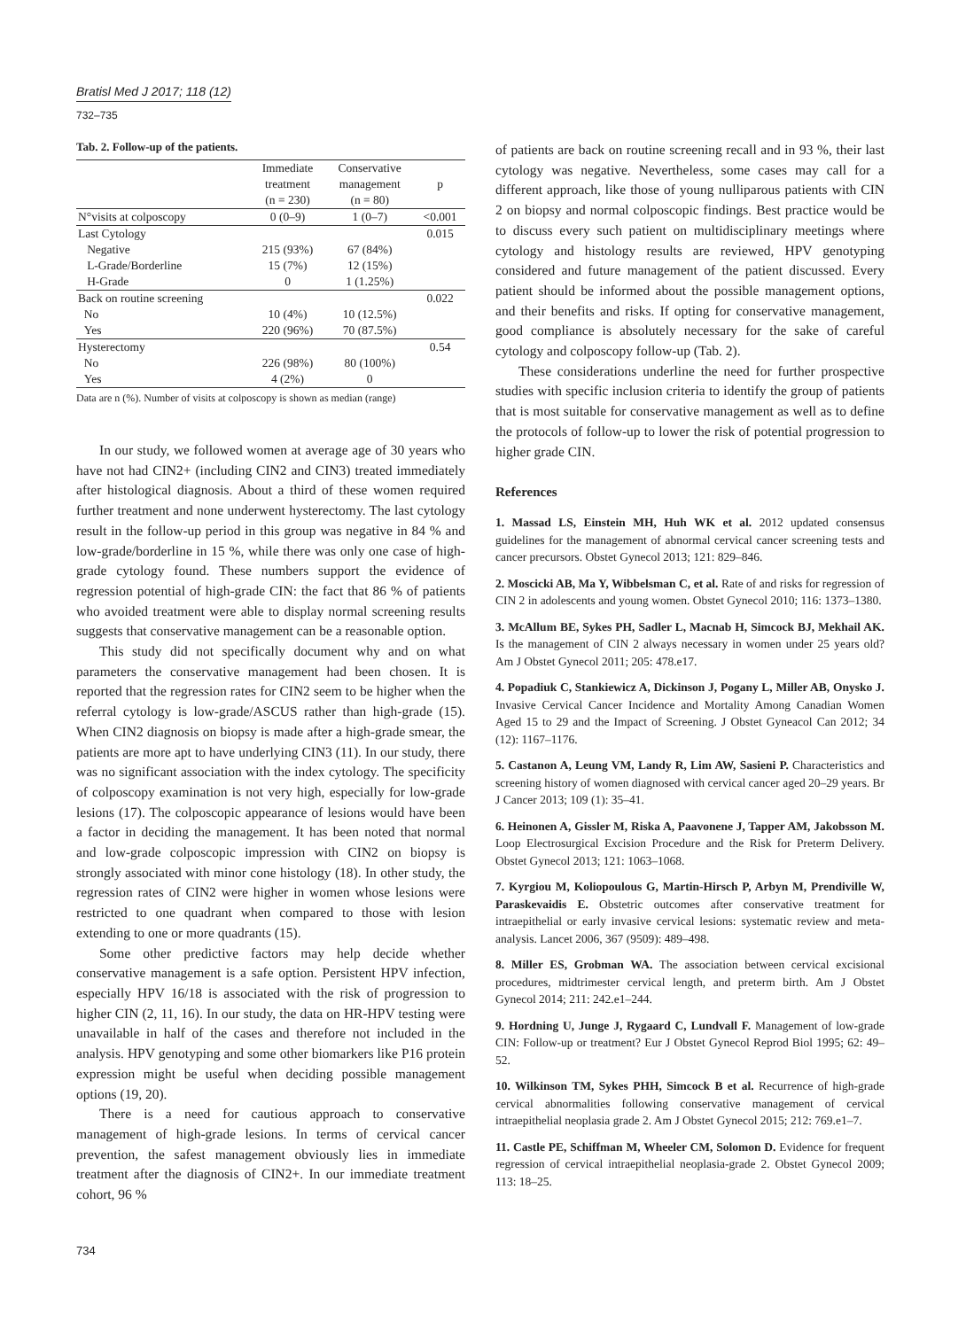Bratisl Med J 2017; 118 (12)
732–735
Tab. 2. Follow-up of the patients.
| | Immediate treatment (n = 230) | Conservative management (n = 80) | p |
| --- | --- | --- | --- |
| N°visits at colposcopy | 0 (0–9) | 1 (0–7) | <0.001 |
| Last Cytology | | | 0.015 |
| Negative | 215 (93%) | 67 (84%) | |
| L-Grade/Borderline | 15 (7%) | 12 (15%) | |
| H-Grade | 0 | 1 (1.25%) | |
| Back on routine screening | | | 0.022 |
| No | 10 (4%) | 10 (12.5%) | |
| Yes | 220 (96%) | 70 (87.5%) | |
| Hysterectomy | | | 0.54 |
| No | 226 (98%) | 80 (100%) | |
| Yes | 4 (2%) | 0 | |
Data are n (%). Number of visits at colposcopy is shown as median (range)
In our study, we followed women at average age of 30 years who have not had CIN2+ (including CIN2 and CIN3) treated immediately after histological diagnosis. About a third of these women required further treatment and none underwent hysterectomy. The last cytology result in the follow-up period in this group was negative in 84 % and low-grade/borderline in 15 %, while there was only one case of high-grade cytology found. These numbers support the evidence of regression potential of high-grade CIN: the fact that 86 % of patients who avoided treatment were able to display normal screening results suggests that conservative management can be a reasonable option.
This study did not specifically document why and on what parameters the conservative management had been chosen. It is reported that the regression rates for CIN2 seem to be higher when the referral cytology is low-grade/ASCUS rather than high-grade (15). When CIN2 diagnosis on biopsy is made after a high-grade smear, the patients are more apt to have underlying CIN3 (11). In our study, there was no significant association with the index cytology. The specificity of colposcopy examination is not very high, especially for low-grade lesions (17). The colposcopic appearance of lesions would have been a factor in deciding the management. It has been noted that normal and low-grade colposcopic impression with CIN2 on biopsy is strongly associated with minor cone histology (18). In other study, the regression rates of CIN2 were higher in women whose lesions were restricted to one quadrant when compared to those with lesion extending to one or more quadrants (15).
Some other predictive factors may help decide whether conservative management is a safe option. Persistent HPV infection, especially HPV 16/18 is associated with the risk of progression to higher CIN (2, 11, 16). In our study, the data on HR-HPV testing were unavailable in half of the cases and therefore not included in the analysis. HPV genotyping and some other biomarkers like P16 protein expression might be useful when deciding possible management options (19, 20).
There is a need for cautious approach to conservative management of high-grade lesions. In terms of cervical cancer prevention, the safest management obviously lies in immediate treatment after the diagnosis of CIN2+. In our immediate treatment cohort, 96 %
of patients are back on routine screening recall and in 93 %, their last cytology was negative. Nevertheless, some cases may call for a different approach, like those of young nulliparous patients with CIN 2 on biopsy and normal colposcopic findings. Best practice would be to discuss every such patient on multidisciplinary meetings where cytology and histology results are reviewed, HPV genotyping considered and future management of the patient discussed. Every patient should be informed about the possible management options, and their benefits and risks. If opting for conservative management, good compliance is absolutely necessary for the sake of careful cytology and colposcopy follow-up (Tab. 2).
These considerations underline the need for further prospective studies with specific inclusion criteria to identify the group of patients that is most suitable for conservative management as well as to define the protocols of follow-up to lower the risk of potential progression to higher grade CIN.
References
1. Massad LS, Einstein MH, Huh WK et al. 2012 updated consensus guidelines for the management of abnormal cervical cancer screening tests and cancer precursors. Obstet Gynecol 2013; 121: 829–846.
2. Moscicki AB, Ma Y, Wibbelsman C, et al. Rate of and risks for regression of CIN 2 in adolescents and young women. Obstet Gynecol 2010; 116: 1373–1380.
3. McAllum BE, Sykes PH, Sadler L, Macnab H, Simcock BJ, Mekhail AK. Is the management of CIN 2 always necessary in women under 25 years old? Am J Obstet Gynecol 2011; 205: 478.e17.
4. Popadiuk C, Stankiewicz A, Dickinson J, Pogany L, Miller AB, Onysko J. Invasive Cervical Cancer Incidence and Mortality Among Canadian Women Aged 15 to 29 and the Impact of Screening. J Obstet Gyneacol Can 2012; 34 (12): 1167–1176.
5. Castanon A, Leung VM, Landy R, Lim AW, Sasieni P. Characteristics and screening history of women diagnosed with cervical cancer aged 20–29 years. Br J Cancer 2013; 109 (1): 35–41.
6. Heinonen A, Gissler M, Riska A, Paavonene J, Tapper AM, Jakobsson M. Loop Electrosurgical Excision Procedure and the Risk for Preterm Delivery. Obstet Gynecol 2013; 121: 1063–1068.
7. Kyrgiou M, Koliopoulous G, Martin-Hirsch P, Arbyn M, Prendiville W, Paraskevaidis E. Obstetric outcomes after conservative treatment for intraepithelial or early invasive cervical lesions: systematic review and meta-analysis. Lancet 2006, 367 (9509): 489–498.
8. Miller ES, Grobman WA. The association between cervical excisional procedures, midtrimester cervical length, and preterm birth. Am J Obstet Gynecol 2014; 211: 242.e1–244.
9. Hordning U, Junge J, Rygaard C, Lundvall F. Management of low-grade CIN: Follow-up or treatment? Eur J Obstet Gynecol Reprod Biol 1995; 62: 49–52.
10. Wilkinson TM, Sykes PHH, Simcock B et al. Recurrence of high-grade cervical abnormalities following conservative management of cervical intraepithelial neoplasia grade 2. Am J Obstet Gynecol 2015; 212: 769.e1–7.
11. Castle PE, Schiffman M, Wheeler CM, Solomon D. Evidence for frequent regression of cervical intraepithelial neoplasia-grade 2. Obstet Gynecol 2009; 113: 18–25.
734